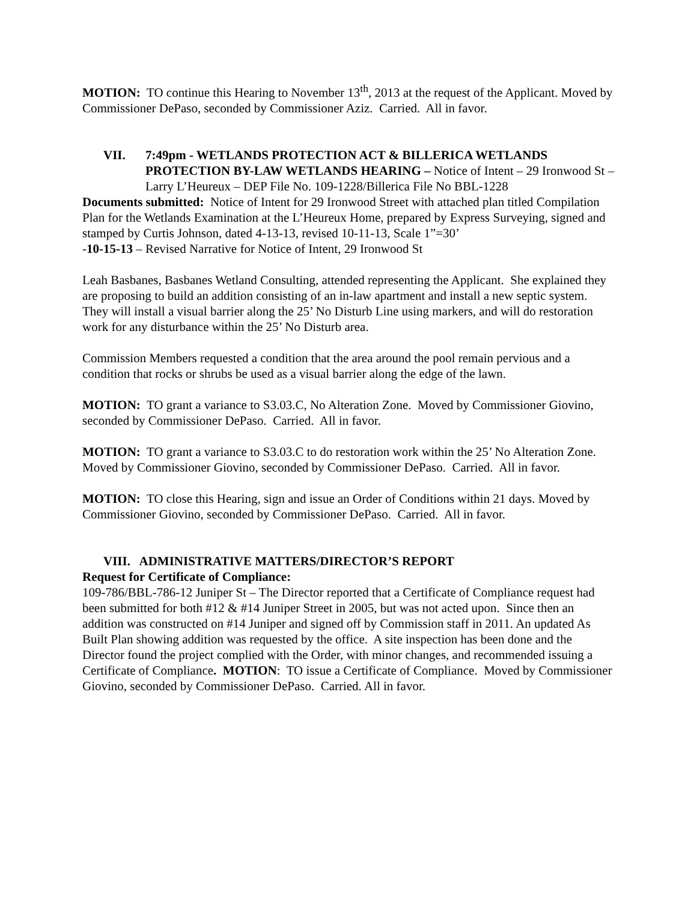MOTION: TO continue this Hearing to November 13<sup>th</sup>, 2013 at the request of the Applicant. Moved by Commissioner DePaso, seconded by Commissioner Aziz. Carried. All in favor.
VII. 7:49pm - WETLANDS PROTECTION ACT & BILLERICA WETLANDS PROTECTION BY-LAW WETLANDS HEARING – Notice of Intent – 29 Ironwood St – Larry L’Heureux – DEP File No. 109-1228/Billerica File No BBL-1228
Documents submitted: Notice of Intent for 29 Ironwood Street with attached plan titled Compilation Plan for the Wetlands Examination at the L’Heureux Home, prepared by Express Surveying, signed and stamped by Curtis Johnson, dated 4-13-13, revised 10-11-13, Scale 1”=30’
-10-15-13 – Revised Narrative for Notice of Intent, 29 Ironwood St
Leah Basbanes, Basbanes Wetland Consulting, attended representing the Applicant. She explained they are proposing to build an addition consisting of an in-law apartment and install a new septic system. They will install a visual barrier along the 25’ No Disturb Line using markers, and will do restoration work for any disturbance within the 25’ No Disturb area.
Commission Members requested a condition that the area around the pool remain pervious and a condition that rocks or shrubs be used as a visual barrier along the edge of the lawn.
MOTION: TO grant a variance to S3.03.C, No Alteration Zone. Moved by Commissioner Giovino, seconded by Commissioner DePaso. Carried. All in favor.
MOTION: TO grant a variance to S3.03.C to do restoration work within the 25’ No Alteration Zone. Moved by Commissioner Giovino, seconded by Commissioner DePaso. Carried. All in favor.
MOTION: TO close this Hearing, sign and issue an Order of Conditions within 21 days. Moved by Commissioner Giovino, seconded by Commissioner DePaso. Carried. All in favor.
VIII. ADMINISTRATIVE MATTERS/DIRECTOR’S REPORT
Request for Certificate of Compliance:
109-786/BBL-786-12 Juniper St – The Director reported that a Certificate of Compliance request had been submitted for both #12 & #14 Juniper Street in 2005, but was not acted upon. Since then an addition was constructed on #14 Juniper and signed off by Commission staff in 2011. An updated As Built Plan showing addition was requested by the office. A site inspection has been done and the Director found the project complied with the Order, with minor changes, and recommended issuing a Certificate of Compliance. MOTION: TO issue a Certificate of Compliance. Moved by Commissioner Giovino, seconded by Commissioner DePaso. Carried. All in favor.